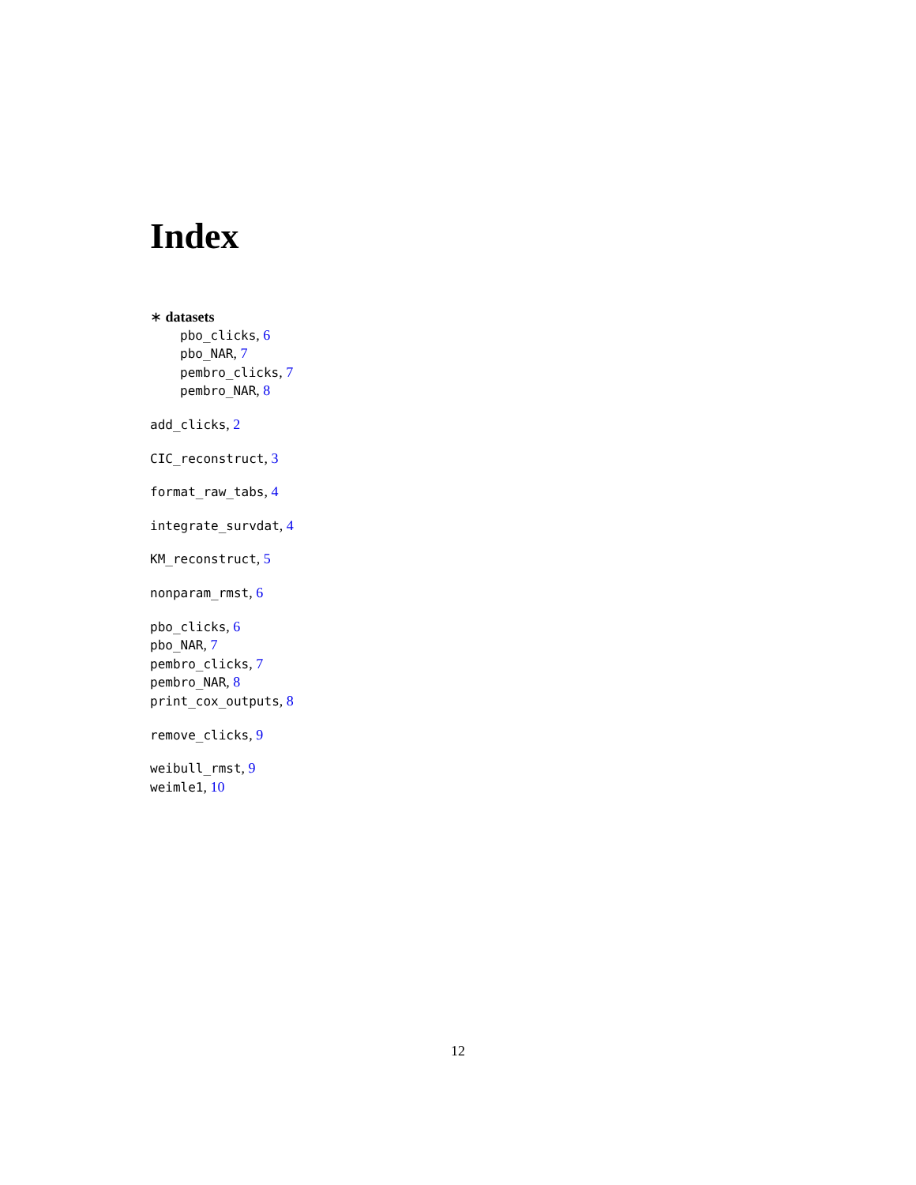Index
∗ datasets
pbo_clicks, 6
pbo_NAR, 7
pembro_clicks, 7
pembro_NAR, 8
add_clicks, 2
CIC_reconstruct, 3
format_raw_tabs, 4
integrate_survdat, 4
KM_reconstruct, 5
nonparam_rmst, 6
pbo_clicks, 6
pbo_NAR, 7
pembro_clicks, 7
pembro_NAR, 8
print_cox_outputs, 8
remove_clicks, 9
weibull_rmst, 9
weimle1, 10
12